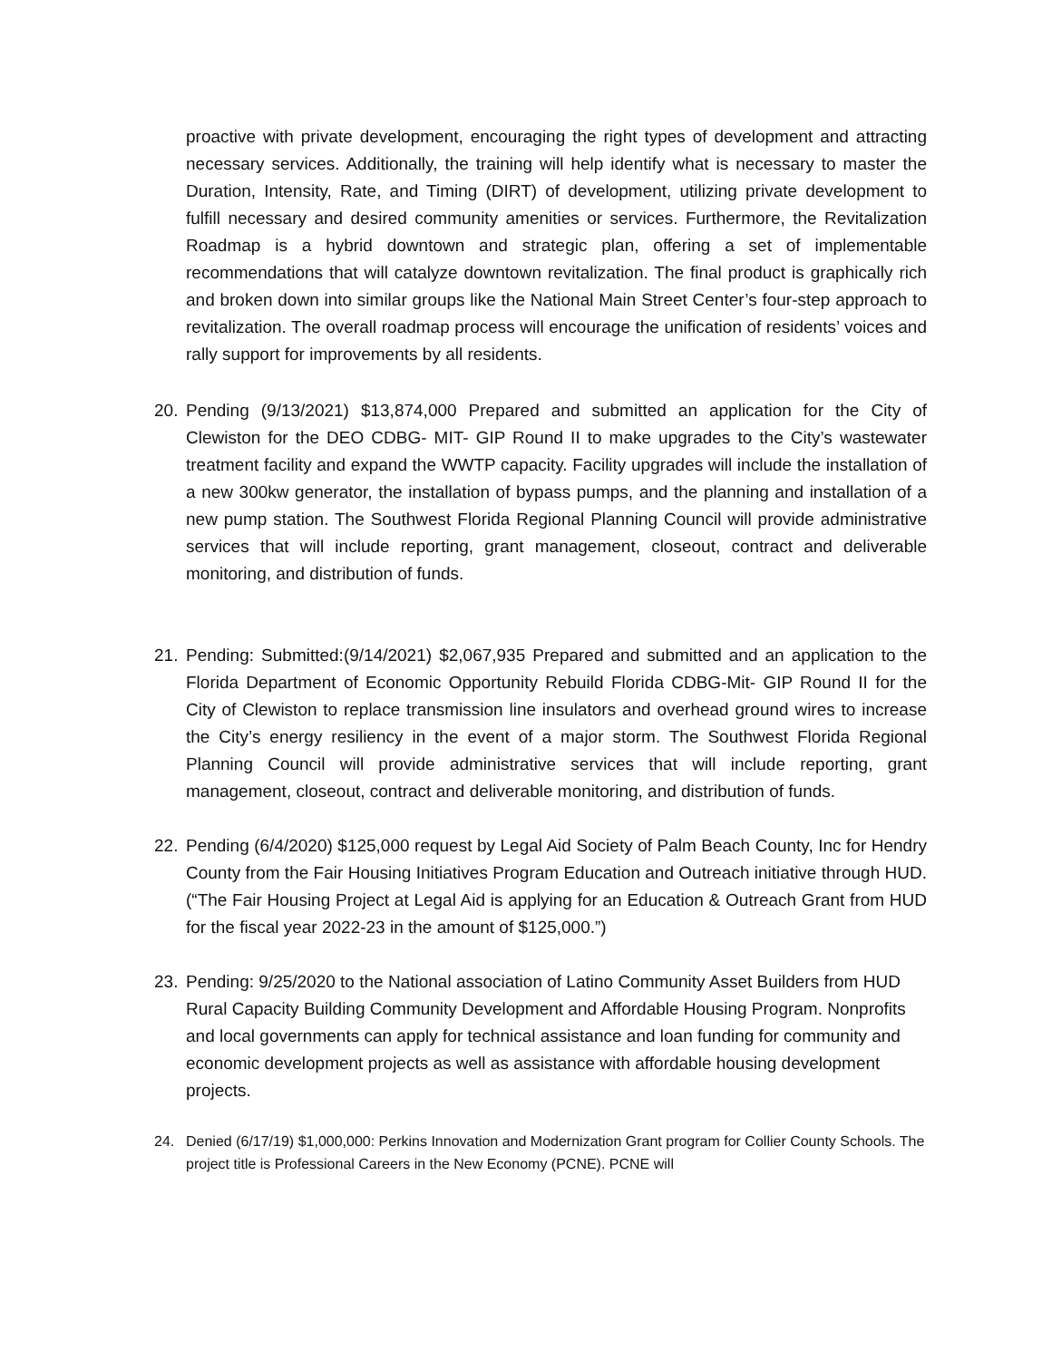proactive with private development, encouraging the right types of development and attracting necessary services. Additionally, the training will help identify what is necessary to master the Duration, Intensity, Rate, and Timing (DIRT) of development, utilizing private development to fulfill necessary and desired community amenities or services. Furthermore, the Revitalization Roadmap is a hybrid downtown and strategic plan, offering a set of implementable recommendations that will catalyze downtown revitalization. The final product is graphically rich and broken down into similar groups like the National Main Street Center’s four-step approach to revitalization. The overall roadmap process will encourage the unification of residents’ voices and rally support for improvements by all residents.
20. Pending (9/13/2021) $13,874,000 Prepared and submitted an application for the City of Clewiston for the DEO CDBG- MIT- GIP Round II to make upgrades to the City’s wastewater treatment facility and expand the WWTP capacity. Facility upgrades will include the installation of a new 300kw generator, the installation of bypass pumps, and the planning and installation of a new pump station. The Southwest Florida Regional Planning Council will provide administrative services that will include reporting, grant management, closeout, contract and deliverable monitoring, and distribution of funds.
21. Pending: Submitted:(9/14/2021) $2,067,935 Prepared and submitted and an application to the Florida Department of Economic Opportunity Rebuild Florida CDBG-Mit- GIP Round II for the City of Clewiston to replace transmission line insulators and overhead ground wires to increase the City’s energy resiliency in the event of a major storm. The Southwest Florida Regional Planning Council will provide administrative services that will include reporting, grant management, closeout, contract and deliverable monitoring, and distribution of funds.
22. Pending (6/4/2020) $125,000 request by Legal Aid Society of Palm Beach County, Inc for Hendry County from the Fair Housing Initiatives Program Education and Outreach initiative through HUD. (“The Fair Housing Project at Legal Aid is applying for an Education & Outreach Grant from HUD for the fiscal year 2022-23 in the amount of $125,000.”)
23. Pending: 9/25/2020 to the National association of Latino Community Asset Builders from HUD Rural Capacity Building Community Development and Affordable Housing Program. Nonprofits and local governments can apply for technical assistance and loan funding for community and economic development projects as well as assistance with affordable housing development projects.
24. Denied (6/17/19) $1,000,000: Perkins Innovation and Modernization Grant program for Collier County Schools. The project title is Professional Careers in the New Economy (PCNE). PCNE will